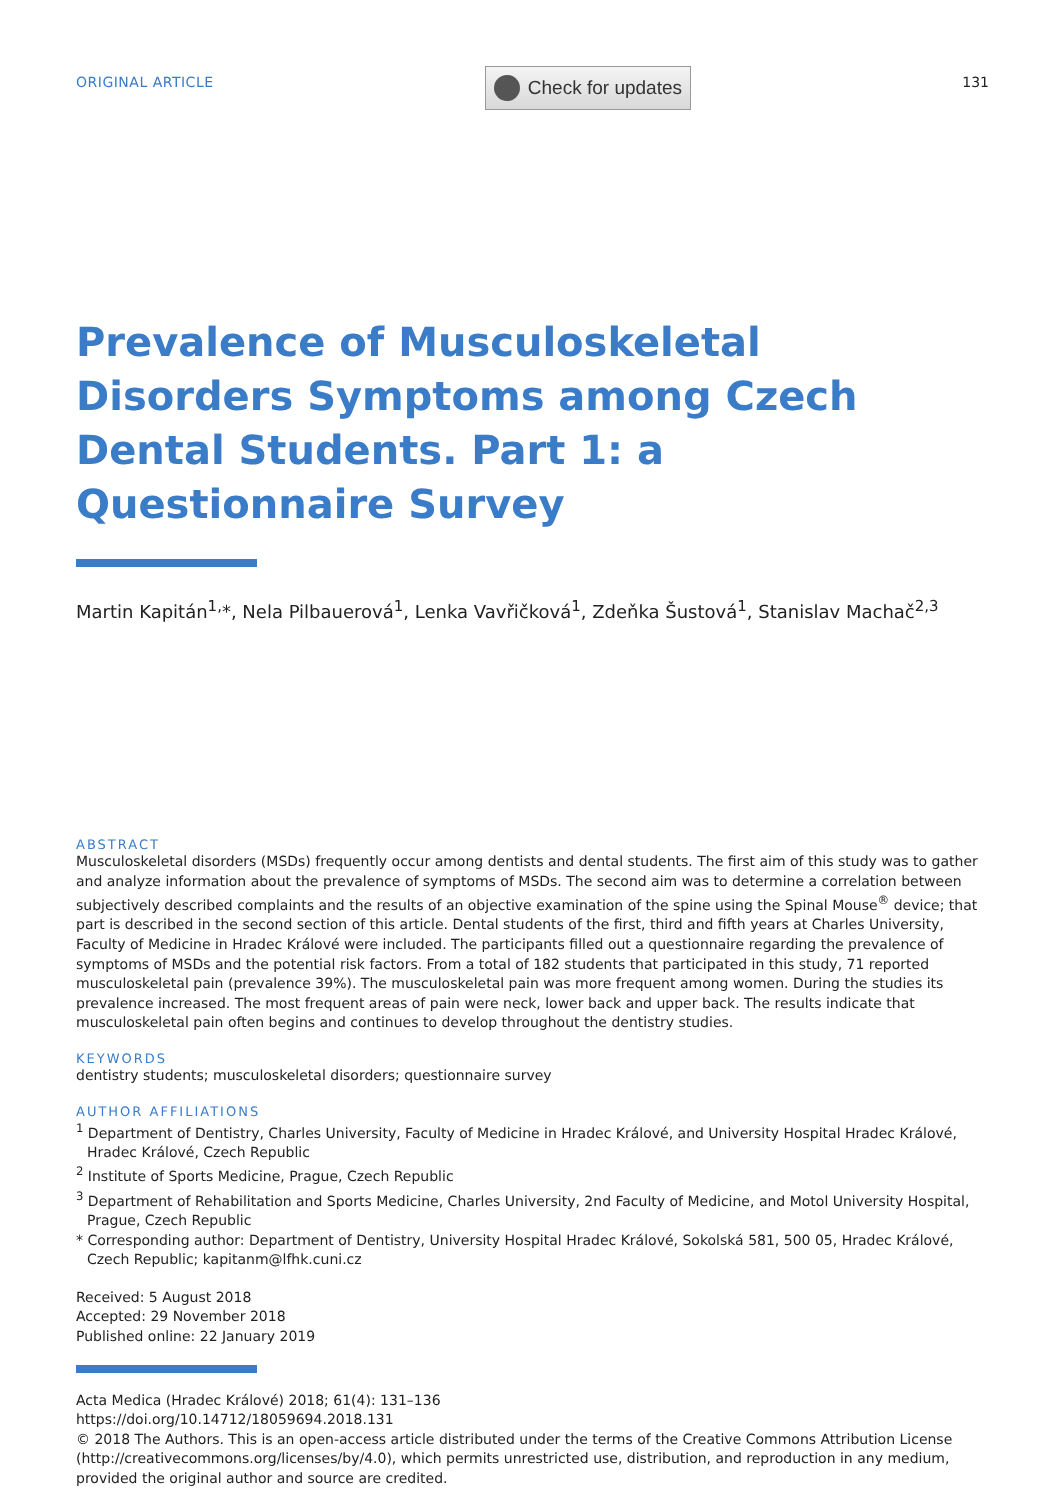ORIGINAL ARTICLE
Check for updates
131
Prevalence of Musculoskeletal Disorders Symptoms among Czech Dental Students. Part 1: a Questionnaire Survey
Martin Kapitán<sup>1,</sup>*, Nela Pilbauerová<sup>1</sup>, Lenka Vavřičková<sup>1</sup>, Zdeňka Šustová<sup>1</sup>, Stanislav Machač<sup>2,3</sup>
ABSTRACT
Musculoskeletal disorders (MSDs) frequently occur among dentists and dental students. The first aim of this study was to gather and analyze information about the prevalence of symptoms of MSDs. The second aim was to determine a correlation between subjectively described complaints and the results of an objective examination of the spine using the Spinal Mouse<sup>®</sup> device; that part is described in the second section of this article. Dental students of the first, third and fifth years at Charles University, Faculty of Medicine in Hradec Králové were included. The participants filled out a questionnaire regarding the prevalence of symptoms of MSDs and the potential risk factors. From a total of 182 students that participated in this study, 71 reported musculoskeletal pain (prevalence 39%). The musculoskeletal pain was more frequent among women. During the studies its prevalence increased. The most frequent areas of pain were neck, lower back and upper back. The results indicate that musculoskeletal pain often begins and continues to develop throughout the dentistry studies.
KEYWORDS
dentistry students; musculoskeletal disorders; questionnaire survey
AUTHOR AFFILIATIONS
<sup>1</sup> Department of Dentistry, Charles University, Faculty of Medicine in Hradec Králové, and University Hospital Hradec Králové, Hradec Králové, Czech Republic
<sup>2</sup> Institute of Sports Medicine, Prague, Czech Republic
<sup>3</sup> Department of Rehabilitation and Sports Medicine, Charles University, 2nd Faculty of Medicine, and Motol University Hospital, Prague, Czech Republic
* Corresponding author: Department of Dentistry, University Hospital Hradec Králové, Sokolská 581, 500 05, Hradec Králové, Czech Republic; kapitanm@lfhk.cuni.cz
Received: 5 August 2018
Accepted: 29 November 2018
Published online: 22 January 2019
Acta Medica (Hradec Králové) 2018; 61(4): 131–136
https://doi.org/10.14712/18059694.2018.131
© 2018 The Authors. This is an open-access article distributed under the terms of the Creative Commons Attribution License (http://creativecommons.org/licenses/by/4.0), which permits unrestricted use, distribution, and reproduction in any medium, provided the original author and source are credited.